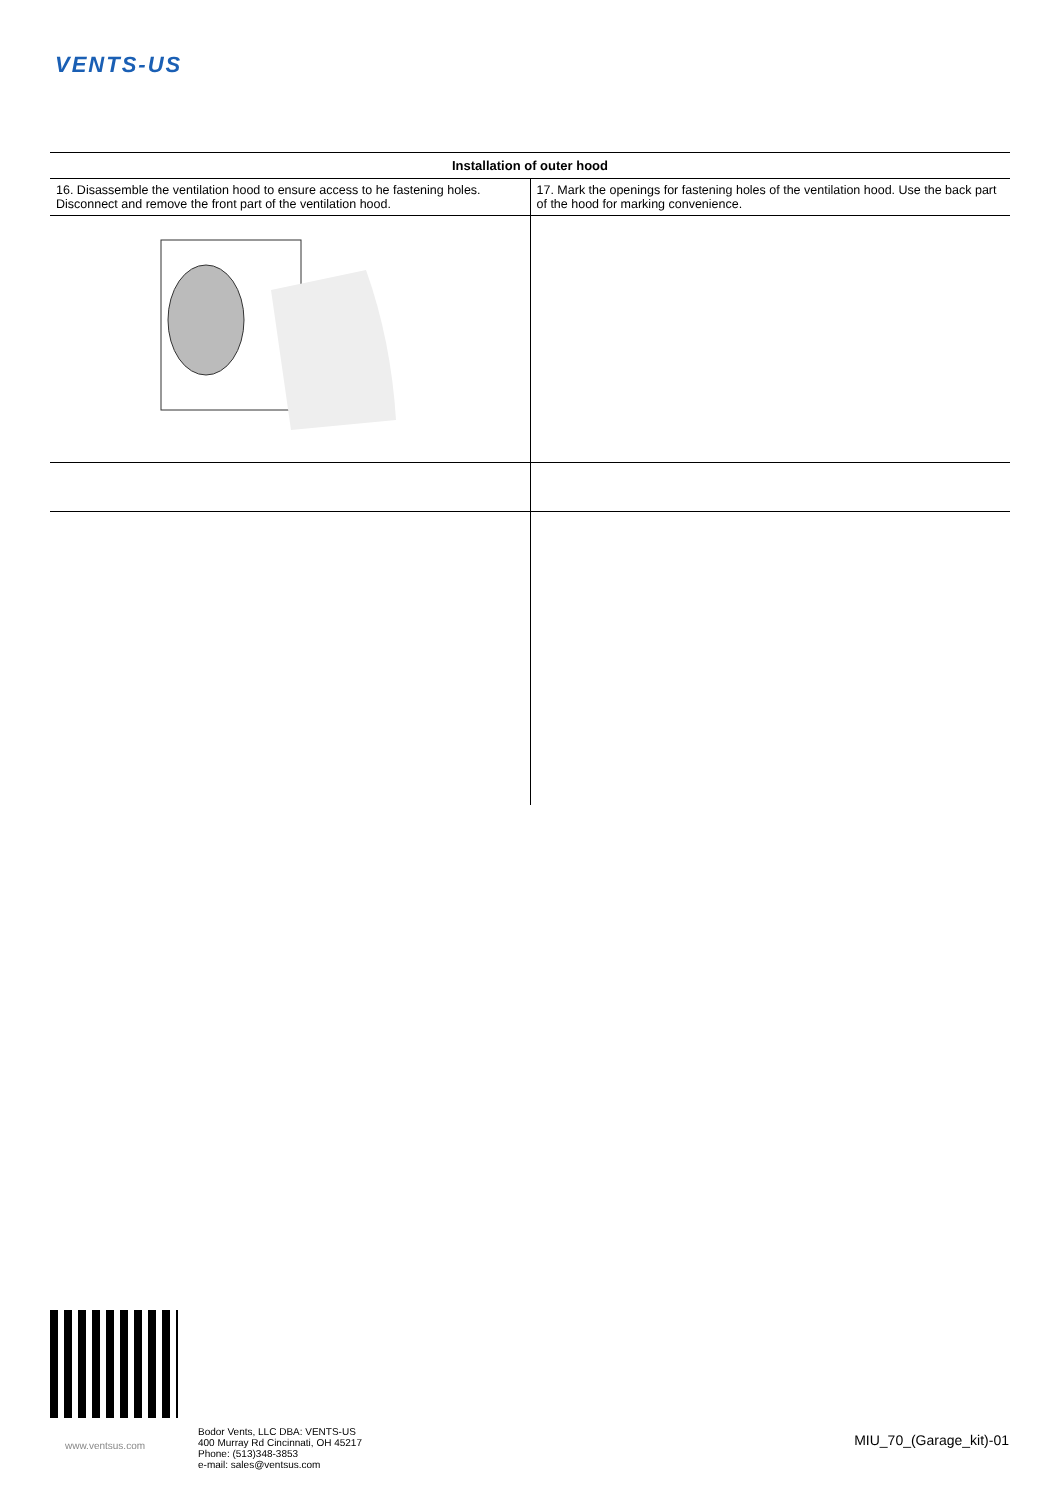VENTS-US
| Installation of outer hood | |
| --- | --- |
| 16. Disassemble the ventilation hood to ensure access to he fastening holes. Disconnect and remove the front part of the ventilation hood. | 17. Mark the openings for fastening holes of the ventilation hood. Use the back part of the hood for marking convenience. |
www.ventsus.com
Bodor Vents, LLC DBA: VENTS-US
400 Murray Rd Cincinnati, OH 45217
Phone: (513)348-3853
e-mail: sales@ventsus.com
MIU_70_(Garage_kit)-01